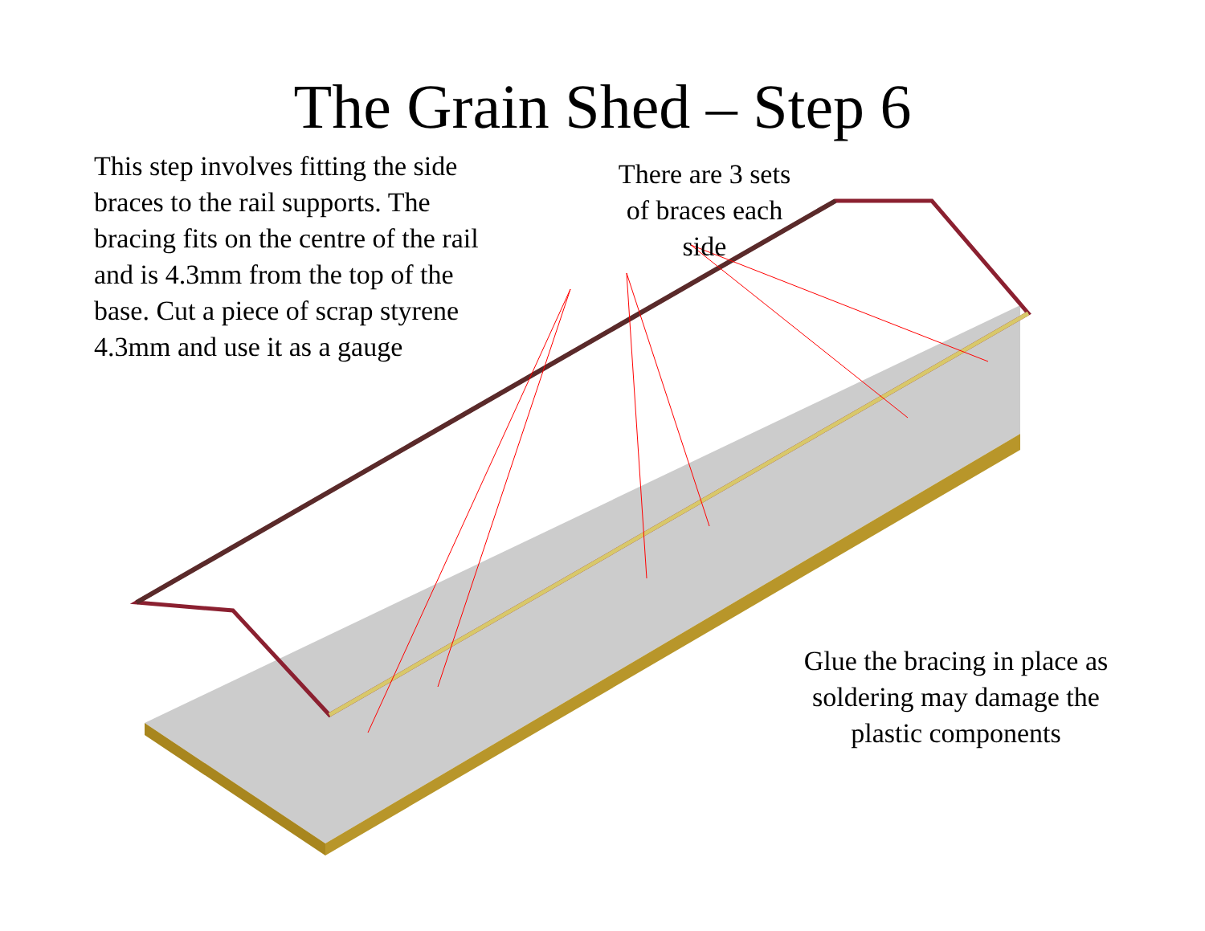The Grain Shed – Step 6
This step involves fitting the side braces to the rail supports. The bracing fits on the centre of the rail and is 4.3mm from the top of the base. Cut a piece of scrap styrene 4.3mm and use it as a gauge
There are 3 sets of braces each side
Glue the bracing in place as soldering may damage the plastic components